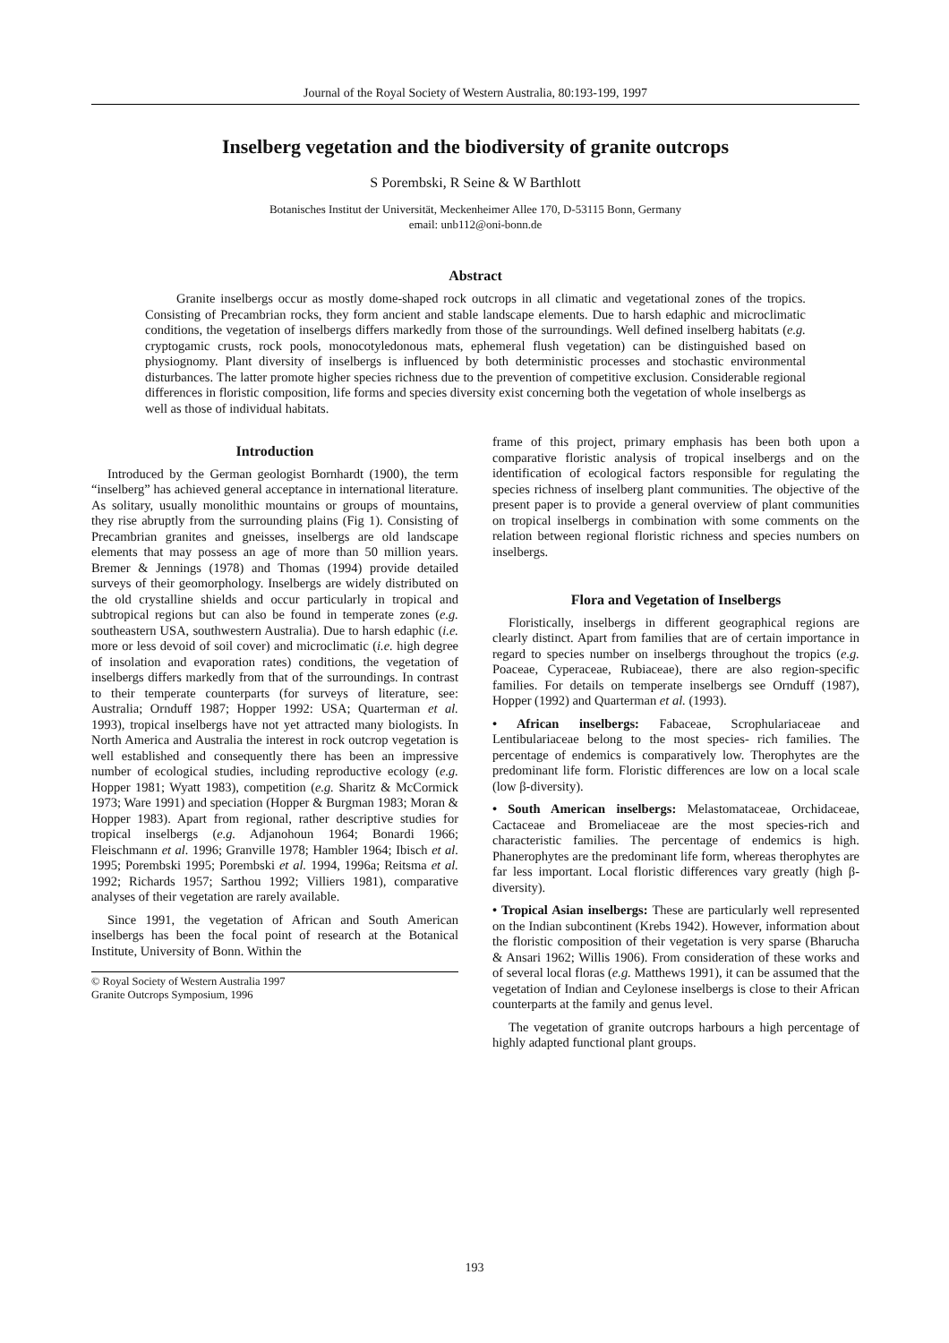Journal of the Royal Society of Western Australia, 80:193-199, 1997
Inselberg vegetation and the biodiversity of granite outcrops
S Porembski, R Seine & W Barthlott
Botanisches Institut der Universität, Meckenheimer Allee 170, D-53115 Bonn, Germany
email: unb112@oni-bonn.de
Abstract
Granite inselbergs occur as mostly dome-shaped rock outcrops in all climatic and vegetational zones of the tropics. Consisting of Precambrian rocks, they form ancient and stable landscape elements. Due to harsh edaphic and microclimatic conditions, the vegetation of inselbergs differs markedly from those of the surroundings. Well defined inselberg habitats (e.g. cryptogamic crusts, rock pools, monocotyledonous mats, ephemeral flush vegetation) can be distinguished based on physiognomy. Plant diversity of inselbergs is influenced by both deterministic processes and stochastic environmental disturbances. The latter promote higher species richness due to the prevention of competitive exclusion. Considerable regional differences in floristic composition, life forms and species diversity exist concerning both the vegetation of whole inselbergs as well as those of individual habitats.
Introduction
Introduced by the German geologist Bornhardt (1900), the term “inselberg” has achieved general acceptance in international literature. As solitary, usually monolithic mountains or groups of mountains, they rise abruptly from the surrounding plains (Fig 1). Consisting of Precambrian granites and gneisses, inselbergs are old landscape elements that may possess an age of more than 50 million years. Bremer & Jennings (1978) and Thomas (1994) provide detailed surveys of their geomorphology. Inselbergs are widely distributed on the old crystalline shields and occur particularly in tropical and subtropical regions but can also be found in temperate zones (e.g. southeastern USA, southwestern Australia). Due to harsh edaphic (i.e. more or less devoid of soil cover) and microclimatic (i.e. high degree of insolation and evaporation rates) conditions, the vegetation of inselbergs differs markedly from that of the surroundings. In contrast to their temperate counterparts (for surveys of literature, see: Australia; Ornduff 1987; Hopper 1992: USA; Quarterman et al. 1993), tropical inselbergs have not yet attracted many biologists. In North America and Australia the interest in rock outcrop vegetation is well established and consequently there has been an impressive number of ecological studies, including reproductive ecology (e.g. Hopper 1981; Wyatt 1983), competition (e.g. Sharitz & McCormick 1973; Ware 1991) and speciation (Hopper & Burgman 1983; Moran & Hopper 1983). Apart from regional, rather descriptive studies for tropical inselbergs (e.g. Adjanohoun 1964; Bonardi 1966; Fleischmann et al. 1996; Granville 1978; Hambler 1964; Ibisch et al. 1995; Porembski 1995; Porembski et al. 1994, 1996a; Reitsma et al. 1992; Richards 1957; Sarthou 1992; Villiers 1981), comparative analyses of their vegetation are rarely available.
Since 1991, the vegetation of African and South American inselbergs has been the focal point of research at the Botanical Institute, University of Bonn. Within the
© Royal Society of Western Australia 1997
Granite Outcrops Symposium, 1996
frame of this project, primary emphasis has been both upon a comparative floristic analysis of tropical inselbergs and on the identification of ecological factors responsible for regulating the species richness of inselberg plant communities. The objective of the present paper is to provide a general overview of plant communities on tropical inselbergs in combination with some comments on the relation between regional floristic richness and species numbers on inselbergs.
Flora and Vegetation of Inselbergs
Floristically, inselbergs in different geographical regions are clearly distinct. Apart from families that are of certain importance in regard to species number on inselbergs throughout the tropics (e.g. Poaceae, Cyperaceae, Rubiaceae), there are also region-specific families. For details on temperate inselbergs see Ornduff (1987), Hopper (1992) and Quarterman et al. (1993).
• African inselbergs: Fabaceae, Scrophulariaceae and Lentibulariaceae belong to the most species- rich families. The percentage of endemics is comparatively low. Therophytes are the predominant life form. Floristic differences are low on a local scale (low β-diversity).
• South American inselbergs: Melastomataceae, Orchidaceae, Cactaceae and Bromeliaceae are the most species-rich and characteristic families. The percentage of endemics is high. Phanerophytes are the predominant life form, whereas therophytes are far less important. Local floristic differences vary greatly (high β-diversity).
• Tropical Asian inselbergs: These are particularly well represented on the Indian subcontinent (Krebs 1942). However, information about the floristic composition of their vegetation is very sparse (Bharucha & Ansari 1962; Willis 1906). From consideration of these works and of several local floras (e.g. Matthews 1991), it can be assumed that the vegetation of Indian and Ceylonese inselbergs is close to their African counterparts at the family and genus level.
The vegetation of granite outcrops harbours a high percentage of highly adapted functional plant groups.
193